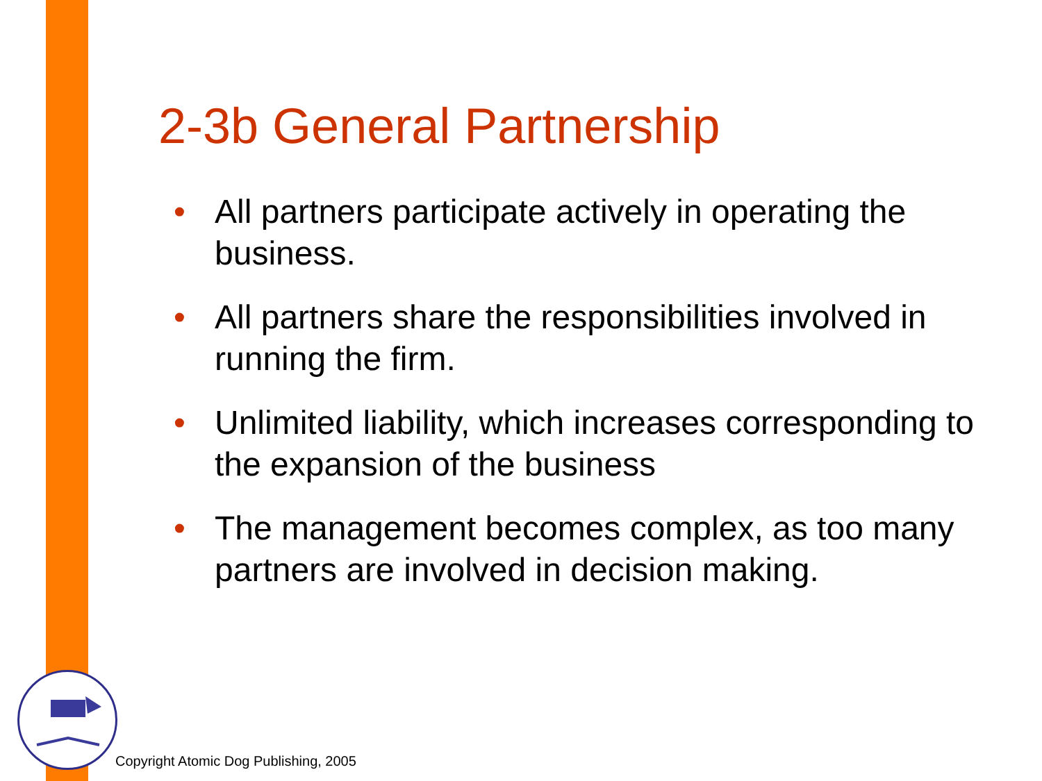2-3b General Partnership
• All partners participate actively in operating the business.
• All partners share the responsibilities involved in running the firm.
• Unlimited liability, which increases corresponding to the expansion of the business
• The management becomes complex, as too many partners are involved in decision making.
Copyright Atomic Dog Publishing, 2005